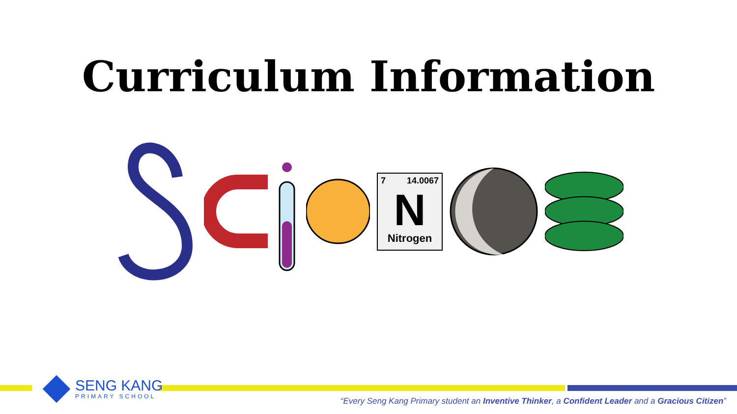Curriculum Information
7 14.0067
N
Nitrogen
SENG KANG
PRIMARY SCHOOL
“Every Seng Kang Primary student an Inventive Thinker, a Confident Leader and a Gracious Citizen”